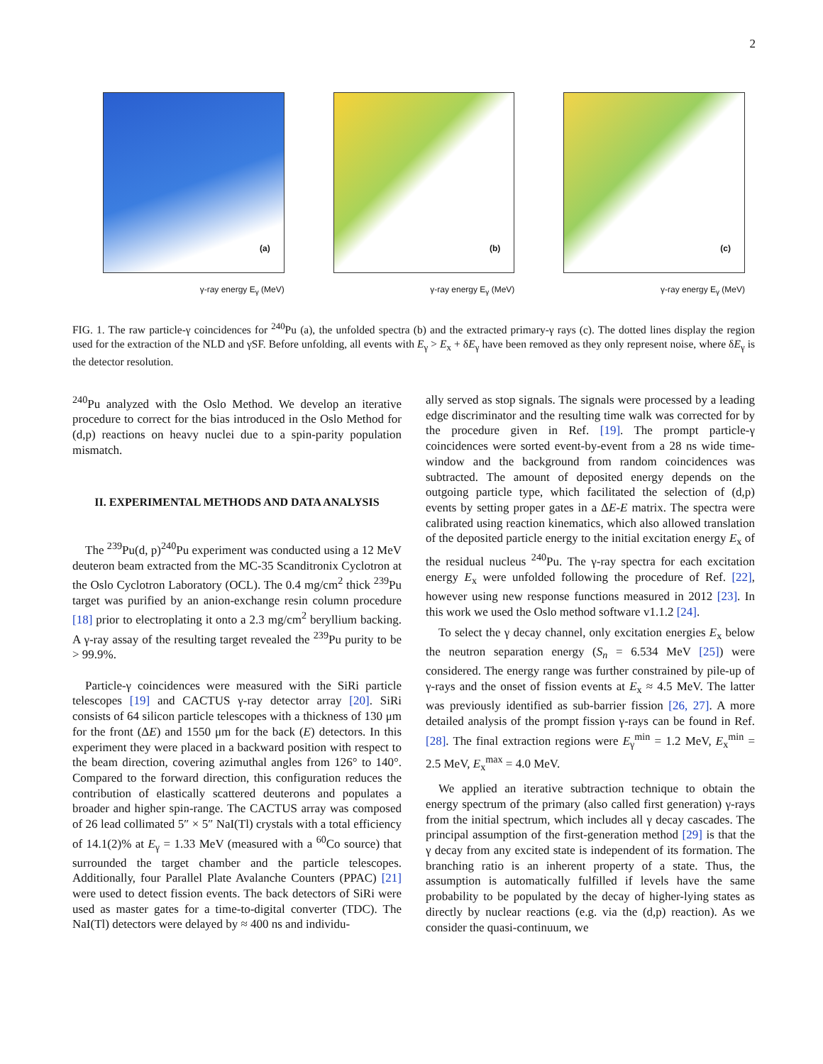2
(a)
γ-ray energy E<sub>γ</sub> (MeV)
(b)
γ-ray energy E<sub>γ</sub> (MeV)
(c)
γ-ray energy E<sub>γ</sub> (MeV)
FIG. 1. The raw particle-γ coincidences for <sup>240</sup>Pu (a), the unfolded spectra (b) and the extracted primary-γ rays (c). The dotted lines display the region used for the extraction of the NLD and γSF. Before unfolding, all events with E<sub>γ</sub> > E<sub>x</sub> + δE<sub>γ</sub> have been removed as they only represent noise, where δE<sub>γ</sub> is the detector resolution.
<sup>240</sup>Pu analyzed with the Oslo Method. We develop an iterative procedure to correct for the bias introduced in the Oslo Method for (d,p) reactions on heavy nuclei due to a spin-parity population mismatch.
II. EXPERIMENTAL METHODS AND DATA ANALYSIS
The <sup>239</sup>Pu(d, p)<sup>240</sup>Pu experiment was conducted using a 12 MeV deuteron beam extracted from the MC-35 Scanditronix Cyclotron at the Oslo Cyclotron Laboratory (OCL). The 0.4 mg/cm<sup>2</sup> thick <sup>239</sup>Pu target was purified by an anion-exchange resin column procedure [18] prior to electroplating it onto a 2.3 mg/cm<sup>2</sup> beryllium backing. A γ-ray assay of the resulting target revealed the <sup>239</sup>Pu purity to be > 99.9%.
Particle-γ coincidences were measured with the SiRi particle telescopes [19] and CACTUS γ-ray detector array [20]. SiRi consists of 64 silicon particle telescopes with a thickness of 130 μm for the front (ΔE) and 1550 μm for the back (E) detectors. In this experiment they were placed in a backward position with respect to the beam direction, covering azimuthal angles from 126° to 140°. Compared to the forward direction, this configuration reduces the contribution of elastically scattered deuterons and populates a broader and higher spin-range. The CACTUS array was composed of 26 lead collimated 5″ × 5″ NaI(Tl) crystals with a total efficiency of 14.1(2)% at E<sub>γ</sub> = 1.33 MeV (measured with a <sup>60</sup>Co source) that surrounded the target chamber and the particle telescopes. Additionally, four Parallel Plate Avalanche Counters (PPAC) [21] were used to detect fission events. The back detectors of SiRi were used as master gates for a time-to-digital converter (TDC). The NaI(Tl) detectors were delayed by ≈ 400 ns and individu-
ally served as stop signals. The signals were processed by a leading edge discriminator and the resulting time walk was corrected for by the procedure given in Ref. [19]. The prompt particle-γ coincidences were sorted event-by-event from a 28 ns wide time-window and the background from random coincidences was subtracted. The amount of deposited energy depends on the outgoing particle type, which facilitated the selection of (d,p) events by setting proper gates in a ΔE-E matrix. The spectra were calibrated using reaction kinematics, which also allowed translation of the deposited particle energy to the initial excitation energy E<sub>x</sub> of the residual nucleus <sup>240</sup>Pu. The γ-ray spectra for each excitation energy E<sub>x</sub> were unfolded following the procedure of Ref. [22], however using new response functions measured in 2012 [23]. In this work we used the Oslo method software v1.1.2 [24].
To select the γ decay channel, only excitation energies E<sub>x</sub> below the neutron separation energy (S<sub>n</sub> = 6.534 MeV [25]) were considered. The energy range was further constrained by pile-up of γ-rays and the onset of fission events at E<sub>x</sub> ≈ 4.5 MeV. The latter was previously identified as sub-barrier fission [26, 27]. A more detailed analysis of the prompt fission γ-rays can be found in Ref. [28]. The final extraction regions were E<sub>γ</sub><sup>min</sup> = 1.2 MeV, E<sub>x</sub><sup>min</sup> = 2.5 MeV, E<sub>x</sub><sup>max</sup> = 4.0 MeV.
We applied an iterative subtraction technique to obtain the energy spectrum of the primary (also called first generation) γ-rays from the initial spectrum, which includes all γ decay cascades. The principal assumption of the first-generation method [29] is that the γ decay from any excited state is independent of its formation. The branching ratio is an inherent property of a state. Thus, the assumption is automatically fulfilled if levels have the same probability to be populated by the decay of higher-lying states as directly by nuclear reactions (e.g. via the (d,p) reaction). As we consider the quasi-continuum, we